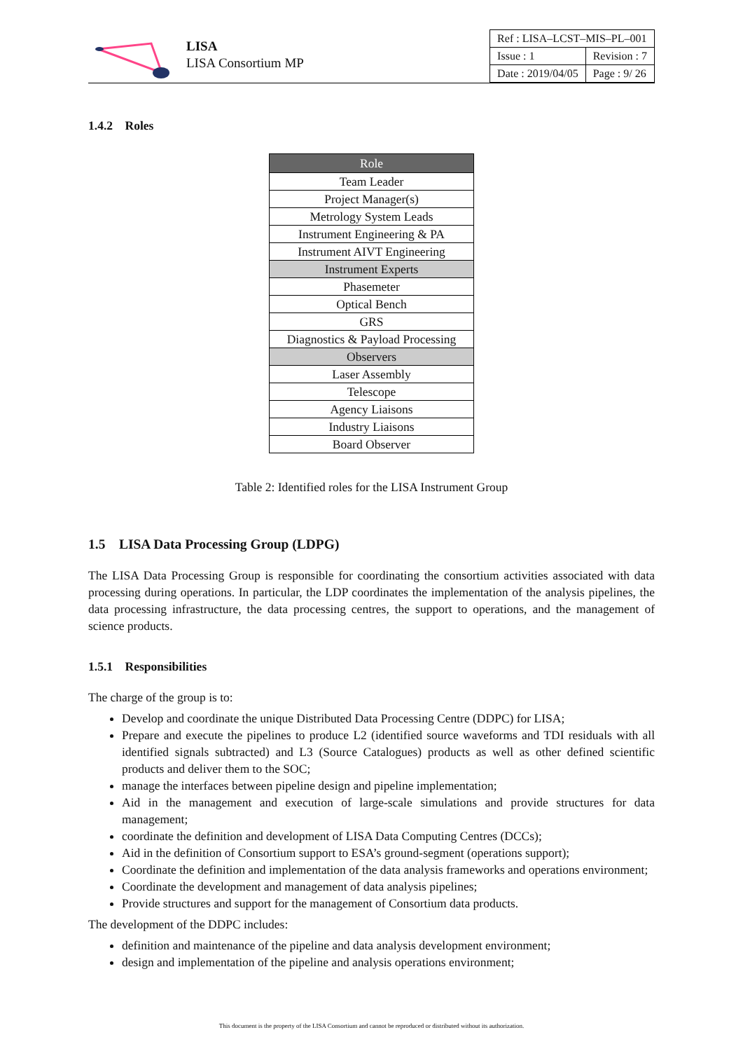LISA
LISA Consortium MP
| Ref : LISA–LCST–MIS–PL–001 | |
| Issue : 1 | Revision : 7 |
| Date : 2019/04/05 | Page : 9/ 26 |
1.4.2 Roles
| Role |
| --- |
| Team Leader |
| Project Manager(s) |
| Metrology System Leads |
| Instrument Engineering & PA |
| Instrument AIVT Engineering |
| Instrument Experts |
| Phasemeter |
| Optical Bench |
| GRS |
| Diagnostics & Payload Processing |
| Observers |
| Laser Assembly |
| Telescope |
| Agency Liaisons |
| Industry Liaisons |
| Board Observer |
Table 2: Identified roles for the LISA Instrument Group
1.5 LISA Data Processing Group (LDPG)
The LISA Data Processing Group is responsible for coordinating the consortium activities associated with data processing during operations. In particular, the LDP coordinates the implementation of the analysis pipelines, the data processing infrastructure, the data processing centres, the support to operations, and the management of science products.
1.5.1 Responsibilities
The charge of the group is to:
Develop and coordinate the unique Distributed Data Processing Centre (DDPC) for LISA;
Prepare and execute the pipelines to produce L2 (identified source waveforms and TDI residuals with all identified signals subtracted) and L3 (Source Catalogues) products as well as other defined scientific products and deliver them to the SOC;
manage the interfaces between pipeline design and pipeline implementation;
Aid in the management and execution of large-scale simulations and provide structures for data management;
coordinate the definition and development of LISA Data Computing Centres (DCCs);
Aid in the definition of Consortium support to ESA’s ground-segment (operations support);
Coordinate the definition and implementation of the data analysis frameworks and operations environment;
Coordinate the development and management of data analysis pipelines;
Provide structures and support for the management of Consortium data products.
The development of the DDPC includes:
definition and maintenance of the pipeline and data analysis development environment;
design and implementation of the pipeline and analysis operations environment;
This document is the property of the LISA Consortium and cannot be reproduced or distributed without its authorization.